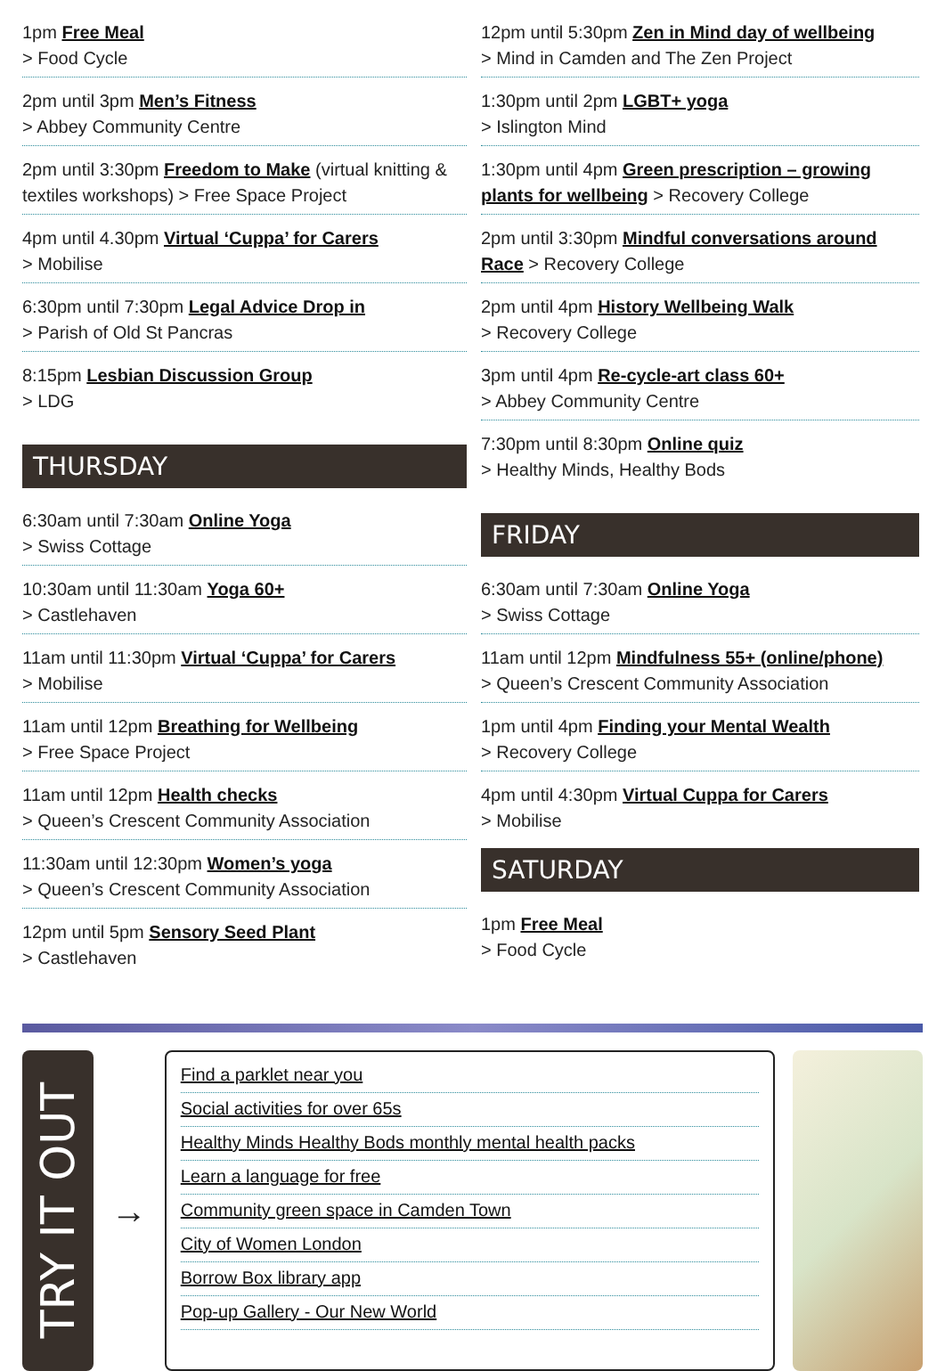1pm Free Meal
> Food Cycle
2pm until 3pm Men’s Fitness
> Abbey Community Centre
2pm until 3:30pm Freedom to Make (virtual knitting & textiles workshops) > Free Space Project
4pm until 4.30pm Virtual ‘Cuppa’ for Carers
> Mobilise
6:30pm until 7:30pm Legal Advice Drop in
> Parish of Old St Pancras
8:15pm Lesbian Discussion Group
> LDG
THURSDAY
6:30am until 7:30am Online Yoga
> Swiss Cottage
10:30am until 11:30am Yoga 60+
> Castlehaven
11am until 11:30pm Virtual ‘Cuppa’ for Carers
> Mobilise
11am until 12pm Breathing for Wellbeing
> Free Space Project
11am until 12pm Health checks
> Queen’s Crescent Community Association
11:30am until 12:30pm Women’s yoga
> Queen’s Crescent Community Association
12pm until 5pm Sensory Seed Plant
> Castlehaven
12pm until 5:30pm Zen in Mind day of wellbeing
> Mind in Camden and The Zen Project
1:30pm until 2pm LGBT+ yoga
> Islington Mind
1:30pm until 4pm Green prescription – growing plants for wellbeing > Recovery College
2pm until 3:30pm Mindful conversations around Race > Recovery College
2pm until 4pm History Wellbeing Walk
> Recovery College
3pm until 4pm Re-cycle-art class 60+
> Abbey Community Centre
7:30pm until 8:30pm Online quiz
> Healthy Minds, Healthy Bods
FRIDAY
6:30am until 7:30am Online Yoga
> Swiss Cottage
11am until 12pm Mindfulness 55+ (online/phone)
> Queen’s Crescent Community Association
1pm until 4pm Finding your Mental Wealth
> Recovery College
4pm until 4:30pm Virtual Cuppa for Carers
> Mobilise
SATURDAY
1pm Free Meal
> Food Cycle
TRY IT OUT
→
Find a parklet near you
Social activities for over 65s
Healthy Minds Healthy Bods monthly mental health packs
Learn a language for free
Community green space in Camden Town
City of Women London
Borrow Box library app
Pop-up Gallery - Our New World